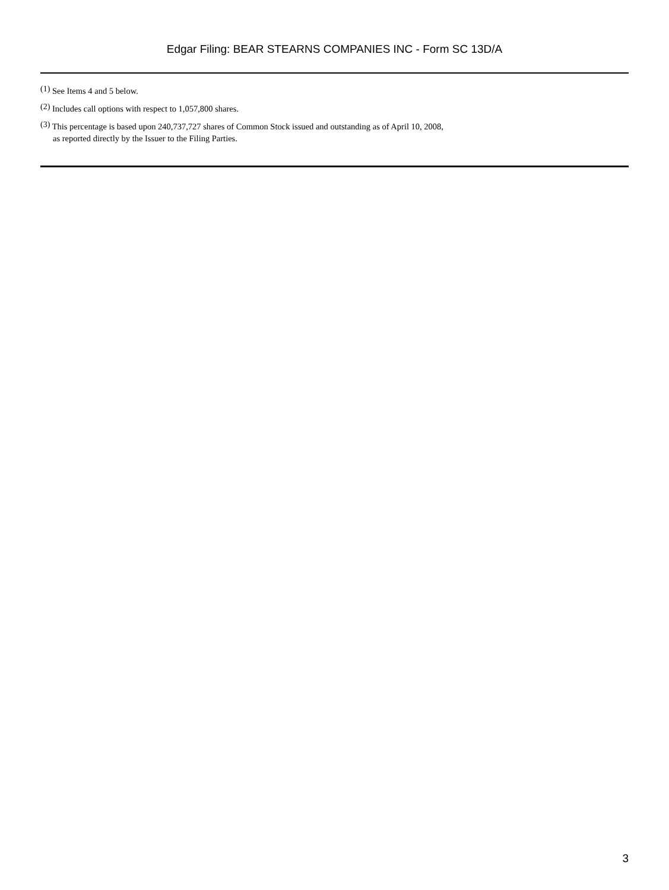Edgar Filing: BEAR STEARNS COMPANIES INC - Form SC 13D/A
<sup>(1)</sup> See Items 4 and 5 below.
<sup>(2)</sup> Includes call options with respect to 1,057,800 shares.
<sup>(3)</sup> This percentage is based upon 240,737,727 shares of Common Stock issued and outstanding as of April 10, 2008,
as reported directly by the Issuer to the Filing Parties.
3